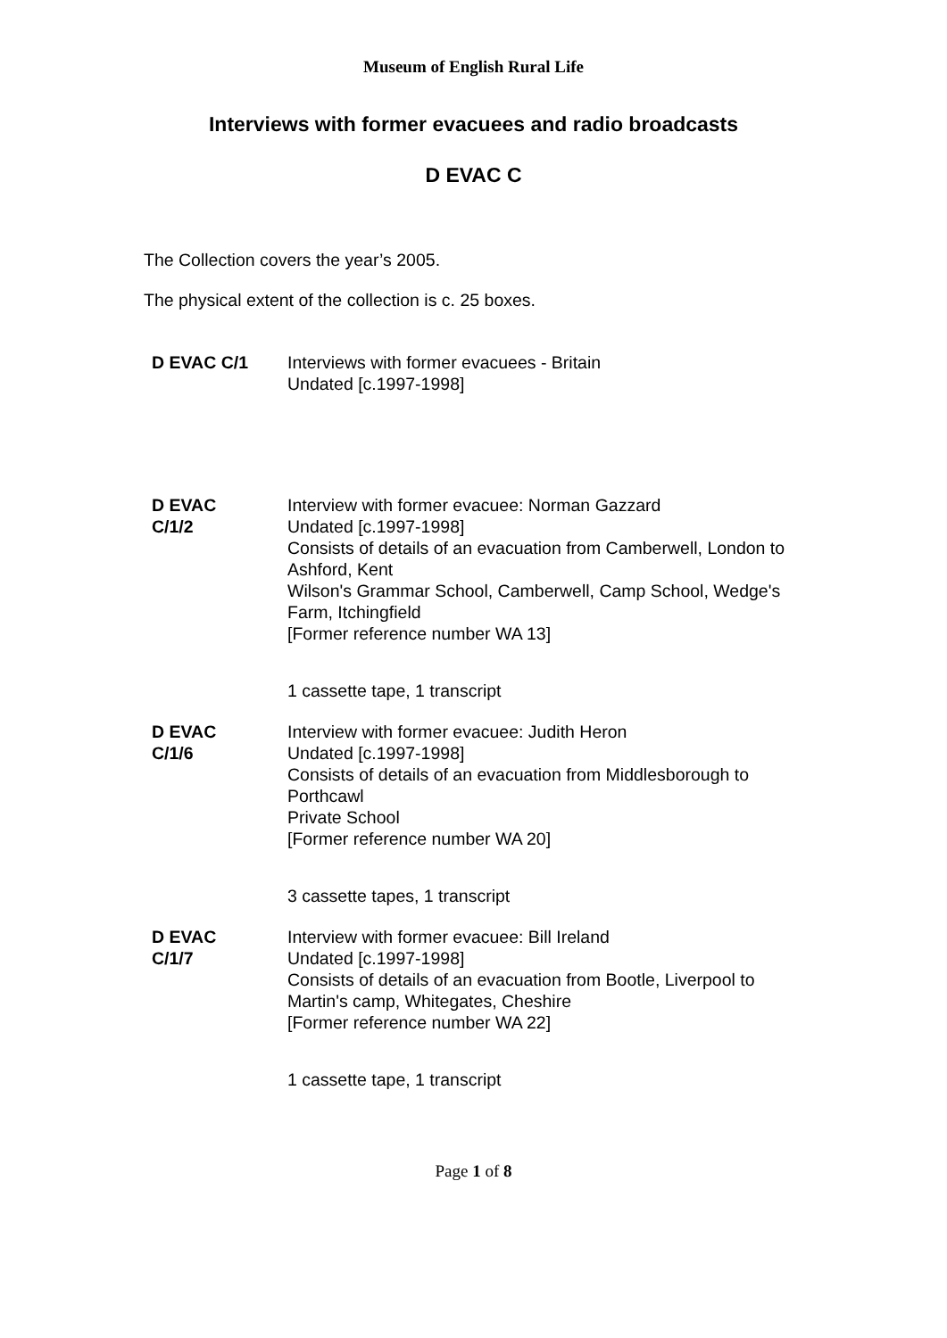Museum of English Rural Life
Interviews with former evacuees and radio broadcasts
D EVAC C
The Collection covers the year’s 2005.
The physical extent of the collection is c. 25 boxes.
| D EVAC C/1 | Interviews with former evacuees - Britain Undated [c.1997-1998] |
| D EVAC C/1/2 | Interview with former evacuee: Norman Gazzard Undated [c.1997-1998] Consists of details of an evacuation from Camberwell, London to Ashford, Kent Wilson's Grammar School, Camberwell, Camp School, Wedge's Farm, Itchingfield [Former reference number WA 13] 1 cassette tape, 1 transcript |
| D EVAC C/1/6 | Interview with former evacuee: Judith Heron Undated [c.1997-1998] Consists of details of an evacuation from Middlesborough to Porthcawl Private School [Former reference number WA 20] 3 cassette tapes, 1 transcript |
| D EVAC C/1/7 | Interview with former evacuee: Bill Ireland Undated [c.1997-1998] Consists of details of an evacuation from Bootle, Liverpool to Martin's camp, Whitegates, Cheshire [Former reference number WA 22] 1 cassette tape, 1 transcript |
Page 1 of 8